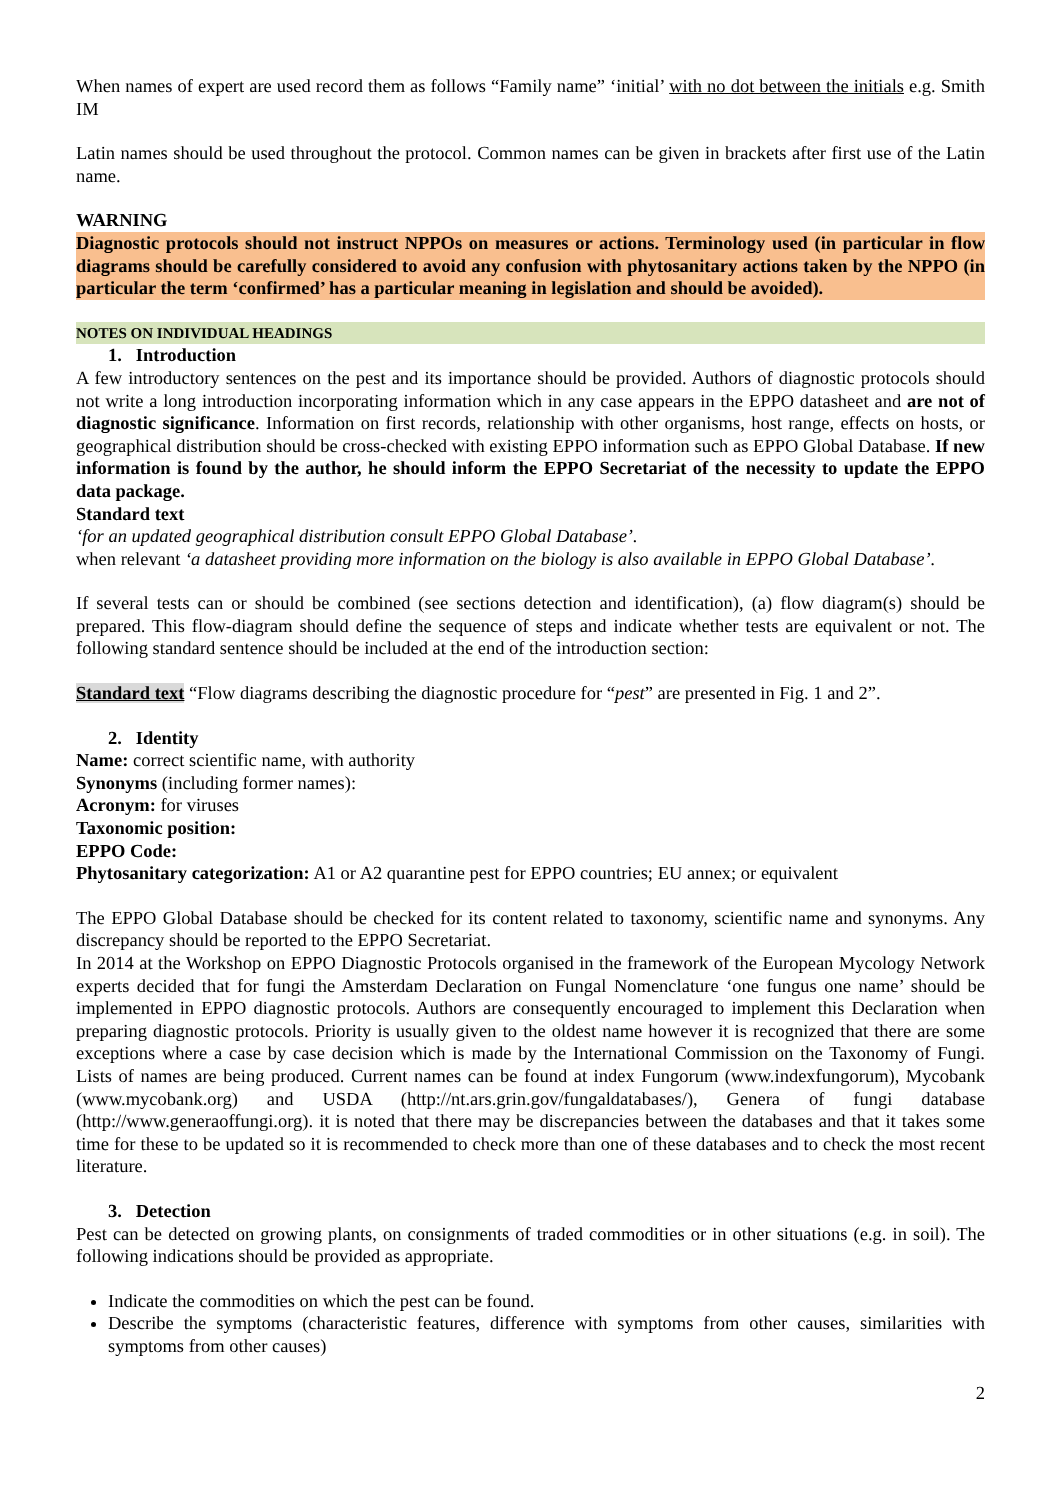When names of expert are used record them as follows “Family name” ‘initial’ with no dot between the initials e.g. Smith IM
Latin names should be used throughout the protocol. Common names can be given in brackets after first use of the Latin name.
WARNING
Diagnostic protocols should not instruct NPPOs on measures or actions. Terminology used (in particular in flow diagrams should be carefully considered to avoid any confusion with phytosanitary actions taken by the NPPO (in particular the term ‘confirmed’ has a particular meaning in legislation and should be avoided).
NOTES ON INDIVIDUAL HEADINGS
1. Introduction
A few introductory sentences on the pest and its importance should be provided. Authors of diagnostic protocols should not write a long introduction incorporating information which in any case appears in the EPPO datasheet and are not of diagnostic significance. Information on first records, relationship with other organisms, host range, effects on hosts, or geographical distribution should be cross-checked with existing EPPO information such as EPPO Global Database. If new information is found by the author, he should inform the EPPO Secretariat of the necessity to update the EPPO data package.
Standard text
‘for an updated geographical distribution consult EPPO Global Database’.
when relevant ‘a datasheet providing more information on the biology is also available in EPPO Global Database’.
If several tests can or should be combined (see sections detection and identification), (a) flow diagram(s) should be prepared. This flow-diagram should define the sequence of steps and indicate whether tests are equivalent or not. The following standard sentence should be included at the end of the introduction section:
Standard text “Flow diagrams describing the diagnostic procedure for “pest” are presented in Fig. 1 and 2”.
2. Identity
Name: correct scientific name, with authority
Synonyms (including former names):
Acronym: for viruses
Taxonomic position:
EPPO Code:
Phytosanitary categorization: A1 or A2 quarantine pest for EPPO countries; EU annex; or equivalent
The EPPO Global Database should be checked for its content related to taxonomy, scientific name and synonyms. Any discrepancy should be reported to the EPPO Secretariat.
In 2014 at the Workshop on EPPO Diagnostic Protocols organised in the framework of the European Mycology Network experts decided that for fungi the Amsterdam Declaration on Fungal Nomenclature ‘one fungus one name’ should be implemented in EPPO diagnostic protocols. Authors are consequently encouraged to implement this Declaration when preparing diagnostic protocols. Priority is usually given to the oldest name however it is recognized that there are some exceptions where a case by case decision which is made by the International Commission on the Taxonomy of Fungi. Lists of names are being produced. Current names can be found at index Fungorum (www.indexfungorum), Mycobank (www.mycobank.org) and USDA (http://nt.ars.grin.gov/fungaldatabases/), Genera of fungi database (http://www.generaoffungi.org). it is noted that there may be discrepancies between the databases and that it takes some time for these to be updated so it is recommended to check more than one of these databases and to check the most recent literature.
3. Detection
Pest can be detected on growing plants, on consignments of traded commodities or in other situations (e.g. in soil). The following indications should be provided as appropriate.
Indicate the commodities on which the pest can be found.
Describe the symptoms (characteristic features, difference with symptoms from other causes, similarities with symptoms from other causes)
2